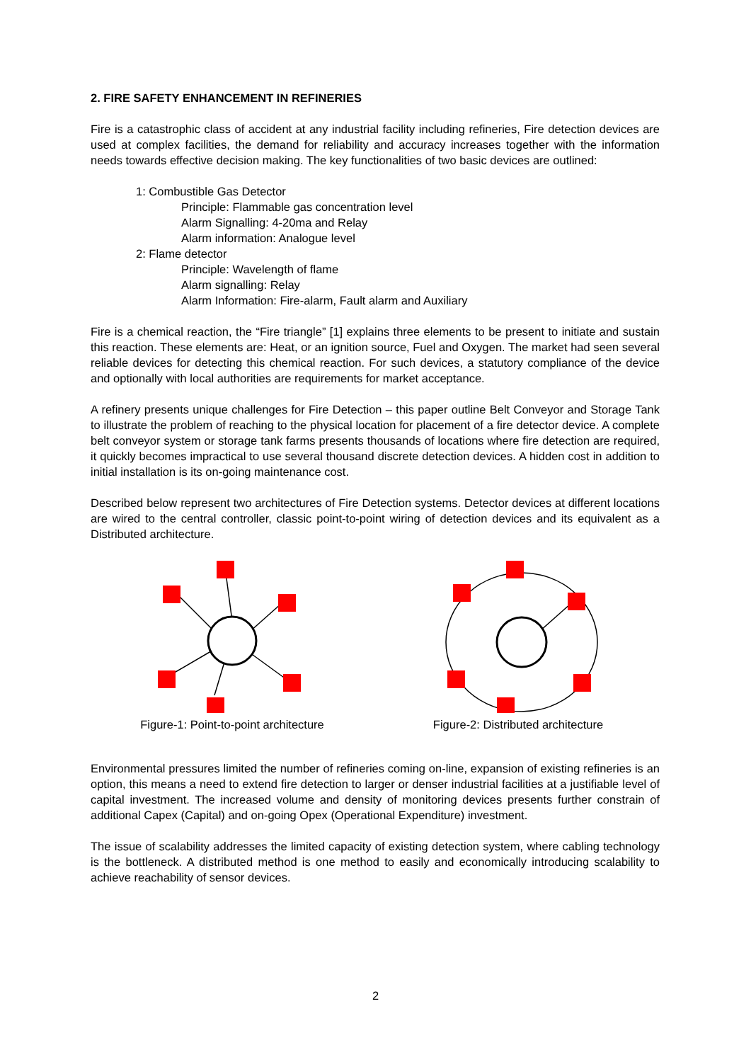2. FIRE SAFETY ENHANCEMENT IN REFINERIES
Fire is a catastrophic class of accident at any industrial facility including refineries, Fire detection devices are used at complex facilities, the demand for reliability and accuracy increases together with the information needs towards effective decision making. The key functionalities of two basic devices are outlined:
1: Combustible Gas Detector
Principle: Flammable gas concentration level
Alarm Signalling: 4-20ma and Relay
Alarm information: Analogue level
2: Flame detector
Principle: Wavelength of flame
Alarm signalling: Relay
Alarm Information: Fire-alarm, Fault alarm and Auxiliary
Fire is a chemical reaction, the “Fire triangle” [1] explains three elements to be present to initiate and sustain this reaction. These elements are: Heat, or an ignition source, Fuel and Oxygen. The market had seen several reliable devices for detecting this chemical reaction. For such devices, a statutory compliance of the device and optionally with local authorities are requirements for market acceptance.
A refinery presents unique challenges for Fire Detection – this paper outline Belt Conveyor and Storage Tank to illustrate the problem of reaching to the physical location for placement of a fire detector device. A complete belt conveyor system or storage tank farms presents thousands of locations where fire detection are required, it quickly becomes impractical to use several thousand discrete detection devices. A hidden cost in addition to initial installation is its on-going maintenance cost.
Described below represent two architectures of Fire Detection systems. Detector devices at different locations are wired to the central controller, classic point-to-point wiring of detection devices and its equivalent as a Distributed architecture.
Figure-1: Point-to-point architecture Figure-2: Distributed architecture
Environmental pressures limited the number of refineries coming on-line, expansion of existing refineries is an option, this means a need to extend fire detection to larger or denser industrial facilities at a justifiable level of capital investment. The increased volume and density of monitoring devices presents further constrain of additional Capex (Capital) and on-going Opex (Operational Expenditure) investment.
The issue of scalability addresses the limited capacity of existing detection system, where cabling technology is the bottleneck. A distributed method is one method to easily and economically introducing scalability to achieve reachability of sensor devices.
2